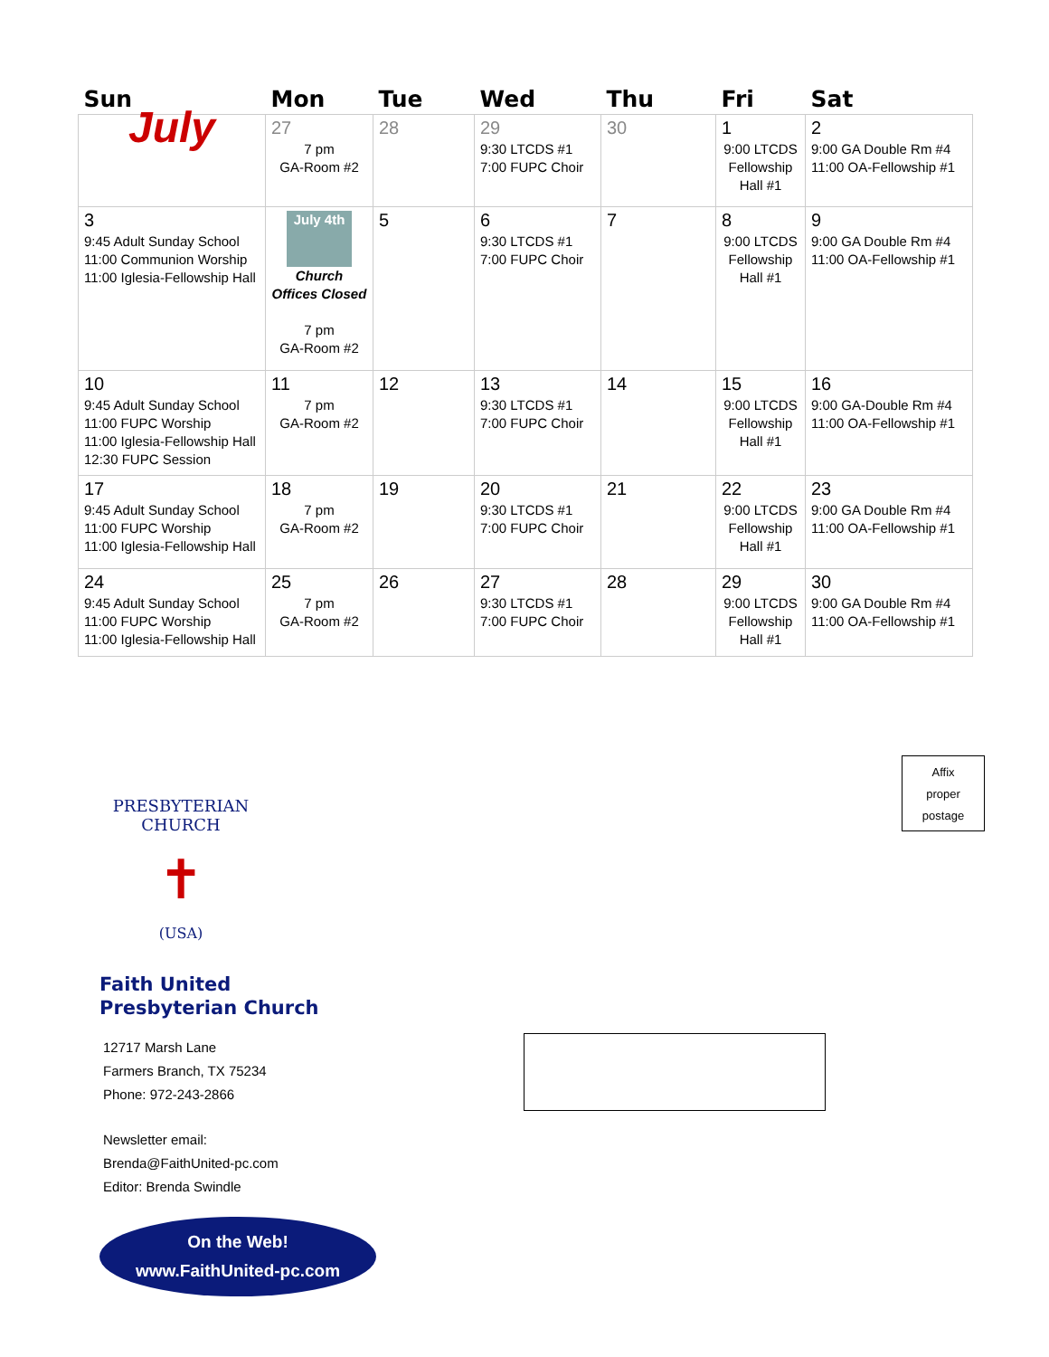| Sun | Mon | Tue | Wed | Thu | Fri | Sat |
| --- | --- | --- | --- | --- | --- | --- |
| July | 27 7 pm GA-Room #2 | 28 | 29 9:30 LTCDS #1 7:00 FUPC Choir | 30 | 1 9:00 LTCDS Fellowship Hall #1 | 2 9:00 GA Double Rm #4 11:00 OA-Fellowship #1 |
| 3 9:45 Adult Sunday School 11:00 Communion Worship 11:00 Iglesia-Fellowship Hall | July 4th Church Offices Closed 7 pm GA-Room #2 | 5 | 6 9:30 LTCDS #1 7:00 FUPC Choir | 7 | 8 9:00 LTCDS Fellowship Hall #1 | 9 9:00 GA Double Rm #4 11:00 OA-Fellowship #1 |
| 10 9:45 Adult Sunday School 11:00 FUPC Worship 11:00 Iglesia-Fellowship Hall 12:30 FUPC Session | 11 7 pm GA-Room #2 | 12 | 13 9:30 LTCDS #1 7:00 FUPC Choir | 14 | 15 9:00 LTCDS Fellowship Hall #1 | 16 9:00 GA-Double Rm #4 11:00 OA-Fellowship #1 |
| 17 9:45 Adult Sunday School 11:00 FUPC Worship 11:00 Iglesia-Fellowship Hall | 18 7 pm GA-Room #2 | 19 | 20 9:30 LTCDS #1 7:00 FUPC Choir | 21 | 22 9:00 LTCDS Fellowship Hall #1 | 23 9:00 GA Double Rm #4 11:00 OA-Fellowship #1 |
| 24 9:45 Adult Sunday School 11:00 FUPC Worship 11:00 Iglesia-Fellowship Hall | 25 7 pm GA-Room #2 | 26 | 27 9:30 LTCDS #1 7:00 FUPC Choir | 28 | 29 9:00 LTCDS Fellowship Hall #1 | 30 9:00 GA Double Rm #4 11:00 OA-Fellowship #1 |
Affix
proper
postage
PRESBYTERIAN CHURCH
✝
(USA)
Faith United
Presbyterian Church
12717 Marsh Lane
Farmers Branch, TX 75234
Phone: 972-243-2866
Newsletter email:
Brenda@FaithUnited-pc.com
Editor: Brenda Swindle
On the Web!
www.FaithUnited-pc.com